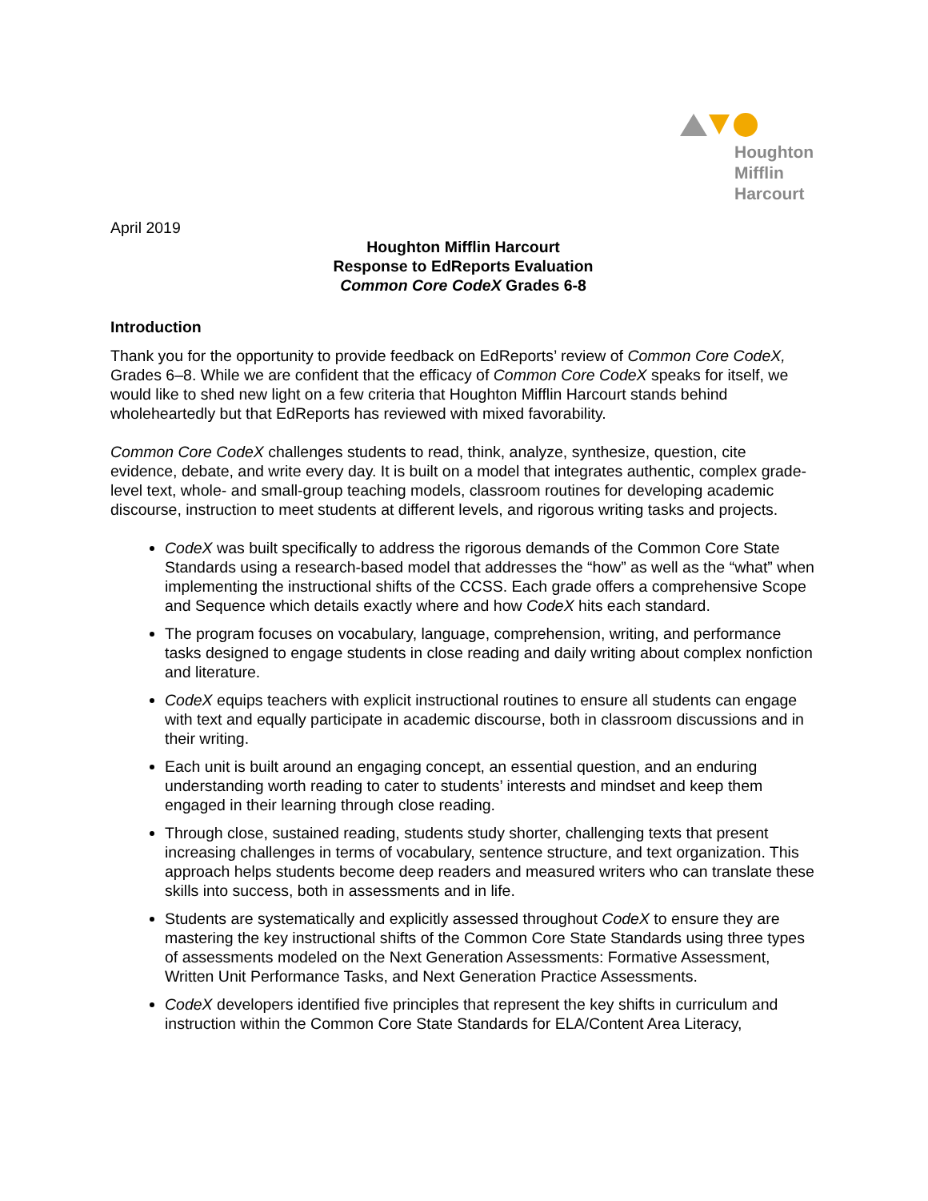Houghton
Mifflin
Harcourt
April 2019
Houghton Mifflin Harcourt
Response to EdReports Evaluation
Common Core CodeX Grades 6-8
Introduction
Thank you for the opportunity to provide feedback on EdReports’ review of Common Core CodeX, Grades 6–8. While we are confident that the efficacy of Common Core CodeX speaks for itself, we would like to shed new light on a few criteria that Houghton Mifflin Harcourt stands behind wholeheartedly but that EdReports has reviewed with mixed favorability.
Common Core CodeX challenges students to read, think, analyze, synthesize, question, cite evidence, debate, and write every day. It is built on a model that integrates authentic, complex grade-level text, whole- and small-group teaching models, classroom routines for developing academic discourse, instruction to meet students at different levels, and rigorous writing tasks and projects.
CodeX was built specifically to address the rigorous demands of the Common Core State Standards using a research-based model that addresses the “how” as well as the “what” when implementing the instructional shifts of the CCSS. Each grade offers a comprehensive Scope and Sequence which details exactly where and how CodeX hits each standard.
The program focuses on vocabulary, language, comprehension, writing, and performance tasks designed to engage students in close reading and daily writing about complex nonfiction and literature.
CodeX equips teachers with explicit instructional routines to ensure all students can engage with text and equally participate in academic discourse, both in classroom discussions and in their writing.
Each unit is built around an engaging concept, an essential question, and an enduring understanding worth reading to cater to students’ interests and mindset and keep them engaged in their learning through close reading.
Through close, sustained reading, students study shorter, challenging texts that present increasing challenges in terms of vocabulary, sentence structure, and text organization. This approach helps students become deep readers and measured writers who can translate these skills into success, both in assessments and in life.
Students are systematically and explicitly assessed throughout CodeX to ensure they are mastering the key instructional shifts of the Common Core State Standards using three types of assessments modeled on the Next Generation Assessments: Formative Assessment, Written Unit Performance Tasks, and Next Generation Practice Assessments.
CodeX developers identified five principles that represent the key shifts in curriculum and instruction within the Common Core State Standards for ELA/Content Area Literacy,